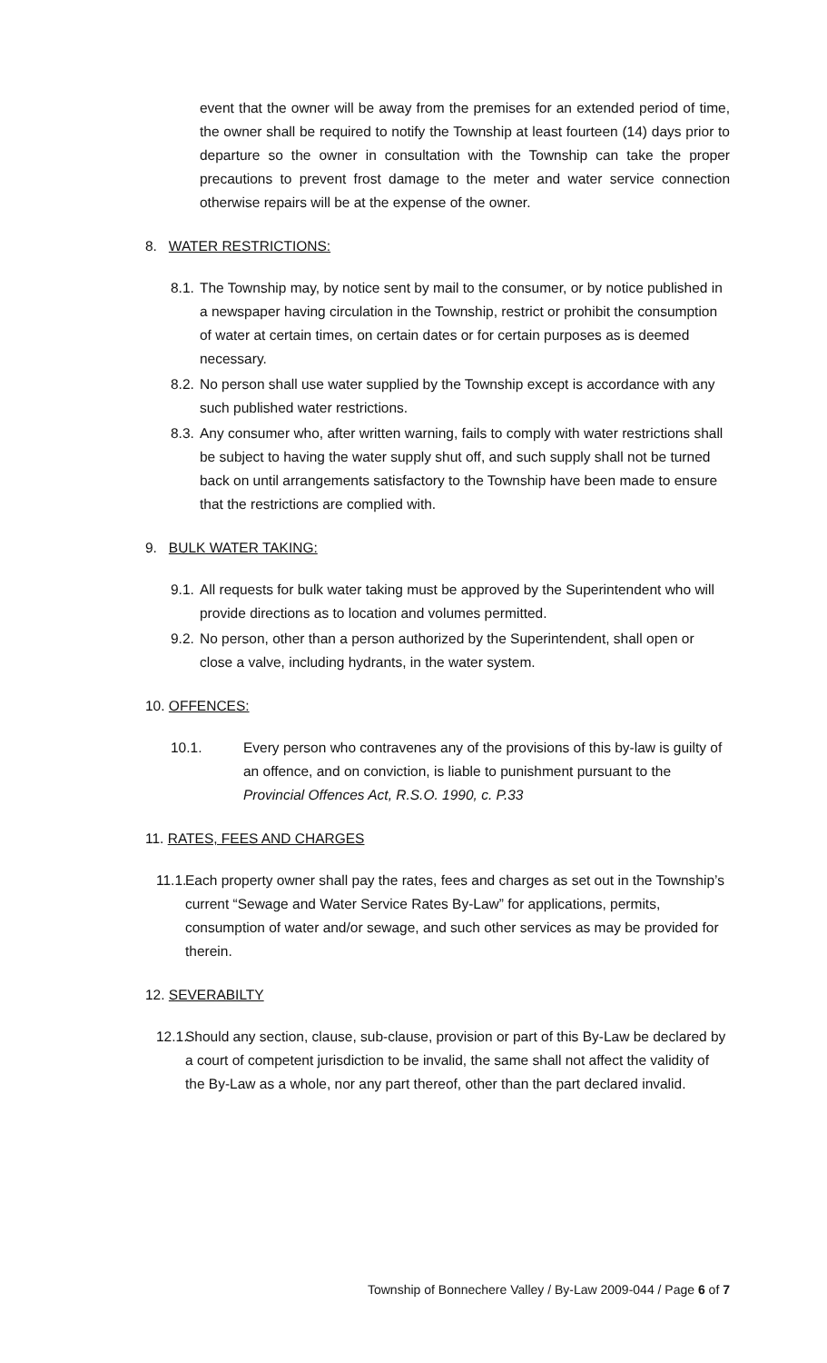event that the owner will be away from the premises for an extended period of time, the owner shall be required to notify the Township at least fourteen (14) days prior to departure so the owner in consultation with the Township can take the proper precautions to prevent frost damage to the meter and water service connection otherwise repairs will be at the expense of the owner.
8. WATER RESTRICTIONS:
8.1. The Township may, by notice sent by mail to the consumer, or by notice published in a newspaper having circulation in the Township, restrict or prohibit the consumption of water at certain times, on certain dates or for certain purposes as is deemed necessary.
8.2. No person shall use water supplied by the Township except is accordance with any such published water restrictions.
8.3. Any consumer who, after written warning, fails to comply with water restrictions shall be subject to having the water supply shut off, and such supply shall not be turned back on until arrangements satisfactory to the Township have been made to ensure that the restrictions are complied with.
9. BULK WATER TAKING:
9.1. All requests for bulk water taking must be approved by the Superintendent who will provide directions as to location and volumes permitted.
9.2. No person, other than a person authorized by the Superintendent, shall open or close a valve, including hydrants, in the water system.
10. OFFENCES:
10.1. Every person who contravenes any of the provisions of this by-law is guilty of an offence, and on conviction, is liable to punishment pursuant to the Provincial Offences Act, R.S.O. 1990, c. P.33
11. RATES, FEES AND CHARGES
11.1. Each property owner shall pay the rates, fees and charges as set out in the Township’s current “Sewage and Water Service Rates By-Law” for applications, permits, consumption of water and/or sewage, and such other services as may be provided for therein.
12. SEVERABILTY
12.1. Should any section, clause, sub-clause, provision or part of this By-Law be declared by a court of competent jurisdiction to be invalid, the same shall not affect the validity of the By-Law as a whole, nor any part thereof, other than the part declared invalid.
Township of Bonnechere Valley / By-Law 2009-044 / Page 6 of 7